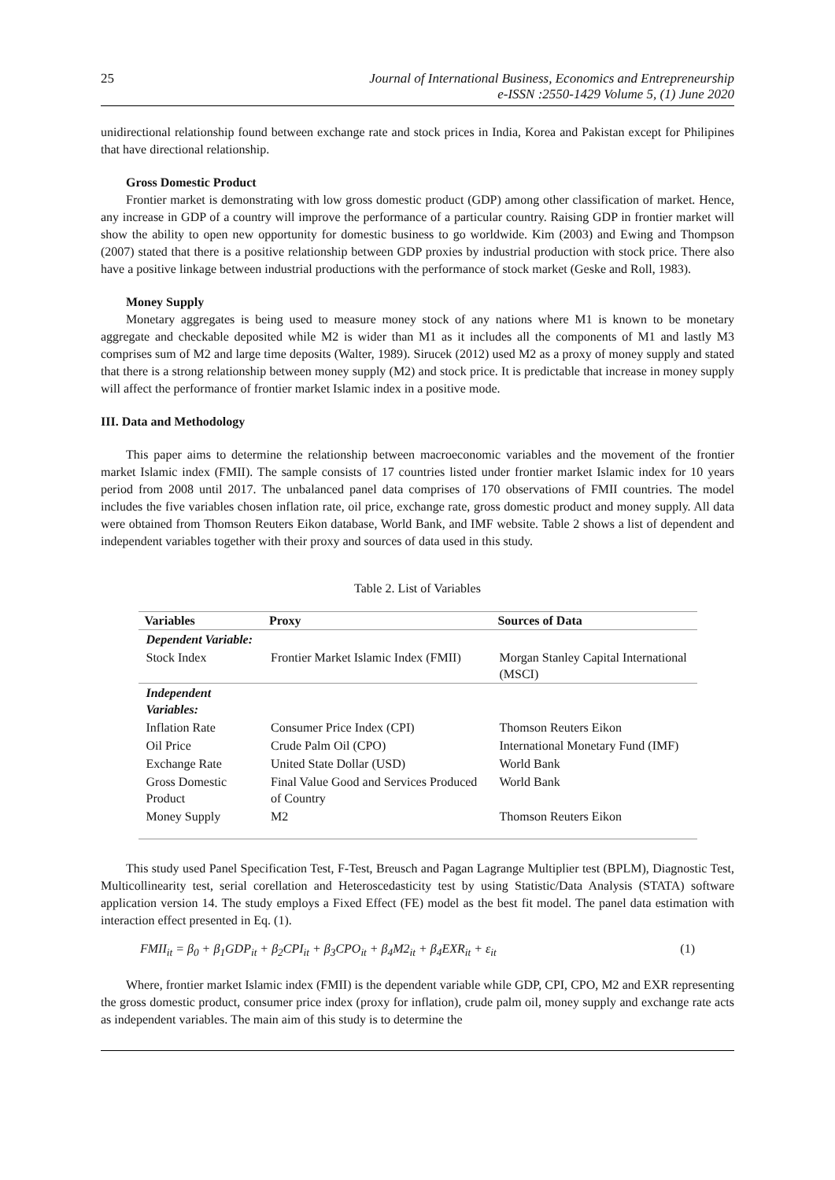25 Journal of International Business, Economics and Entrepreneurship
e-ISSN :2550-1429 Volume 5, (1) June 2020
unidirectional relationship found between exchange rate and stock prices in India, Korea and Pakistan except for Philipines that have directional relationship.
Gross Domestic Product
Frontier market is demonstrating with low gross domestic product (GDP) among other classification of market. Hence, any increase in GDP of a country will improve the performance of a particular country. Raising GDP in frontier market will show the ability to open new opportunity for domestic business to go worldwide. Kim (2003) and Ewing and Thompson (2007) stated that there is a positive relationship between GDP proxies by industrial production with stock price. There also have a positive linkage between industrial productions with the performance of stock market (Geske and Roll, 1983).
Money Supply
Monetary aggregates is being used to measure money stock of any nations where M1 is known to be monetary aggregate and checkable deposited while M2 is wider than M1 as it includes all the components of M1 and lastly M3 comprises sum of M2 and large time deposits (Walter, 1989). Sirucek (2012) used M2 as a proxy of money supply and stated that there is a strong relationship between money supply (M2) and stock price. It is predictable that increase in money supply will affect the performance of frontier market Islamic index in a positive mode.
III. Data and Methodology
This paper aims to determine the relationship between macroeconomic variables and the movement of the frontier market Islamic index (FMII). The sample consists of 17 countries listed under frontier market Islamic index for 10 years period from 2008 until 2017. The unbalanced panel data comprises of 170 observations of FMII countries. The model includes the five variables chosen inflation rate, oil price, exchange rate, gross domestic product and money supply. All data were obtained from Thomson Reuters Eikon database, World Bank, and IMF website. Table 2 shows a list of dependent and independent variables together with their proxy and sources of data used in this study.
Table 2. List of Variables
| Variables | Proxy | Sources of Data |
| --- | --- | --- |
| Dependent Variable: | | |
| Stock Index | Frontier Market Islamic Index (FMII) | Morgan Stanley Capital International (MSCI) |
| Independent Variables: | | |
| Inflation Rate | Consumer Price Index (CPI) | Thomson Reuters Eikon |
| Oil Price | Crude Palm Oil (CPO) | International Monetary Fund (IMF) |
| Exchange Rate | United State Dollar (USD) | World Bank |
| Gross Domestic Product | Final Value Good and Services Produced of Country | World Bank |
| Money Supply | M2 | Thomson Reuters Eikon |
This study used Panel Specification Test, F-Test, Breusch and Pagan Lagrange Multiplier test (BPLM), Diagnostic Test, Multicollinearity test, serial corellation and Heteroscedasticity test by using Statistic/Data Analysis (STATA) software application version 14. The study employs a Fixed Effect (FE) model as the best fit model. The panel data estimation with interaction effect presented in Eq. (1).
FMII<sub>it</sub> = β<sub>0</sub> + β<sub>1</sub>GDP<sub>it</sub> + β<sub>2</sub>CPI<sub>it</sub> + β<sub>3</sub>CPO<sub>it</sub> + β<sub>4</sub>M2<sub>it</sub> + β<sub>4</sub>EXR<sub>it</sub> + ε<sub>it</sub> (1)
Where, frontier market Islamic index (FMII) is the dependent variable while GDP, CPI, CPO, M2 and EXR representing the gross domestic product, consumer price index (proxy for inflation), crude palm oil, money supply and exchange rate acts as independent variables. The main aim of this study is to determine the